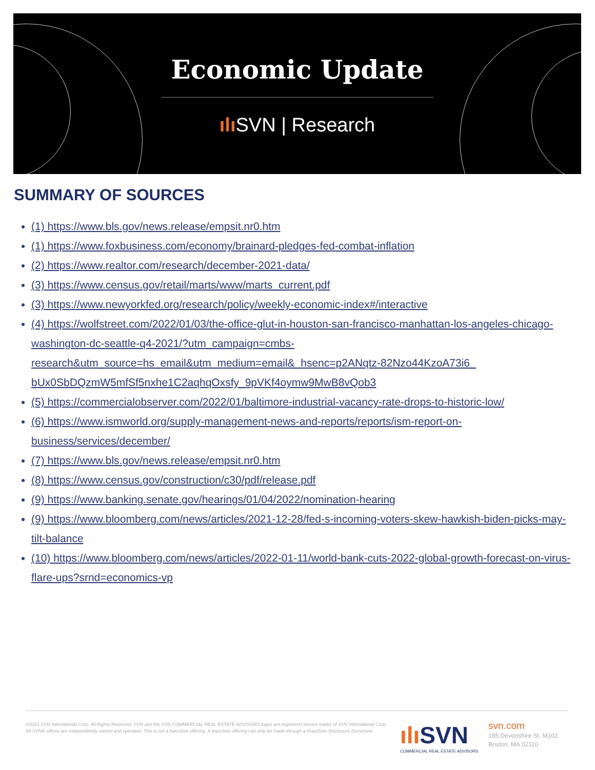Economic Update
ılı SVN | Research
SUMMARY OF SOURCES
(1) https://www.bls.gov/news.release/empsit.nr0.htm
(1) https://www.foxbusiness.com/economy/brainard-pledges-fed-combat-inflation
(2) https://www.realtor.com/research/december-2021-data/
(3) https://www.census.gov/retail/marts/www/marts_current.pdf
(3) https://www.newyorkfed.org/research/policy/weekly-economic-index#/interactive
(4) https://wolfstreet.com/2022/01/03/the-office-glut-in-houston-san-francisco-manhattan-los-angeles-chicago-washington-dc-seattle-q4-2021/?utm_campaign=cmbs-research&utm_source=hs_email&utm_medium=email&_hsenc=p2ANqtz-82Nzo44KzoA73i6_ bUx0SbDQzmW5mfSf5nxhe1C2aqhqOxsfy_9pVKf4oymw9MwB8vQob3
(5) https://commercialobserver.com/2022/01/baltimore-industrial-vacancy-rate-drops-to-historic-low/
(6) https://www.ismworld.org/supply-management-news-and-reports/reports/ism-report-on-business/services/december/
(7) https://www.bls.gov/news.release/empsit.nr0.htm
(8) https://www.census.gov/construction/c30/pdf/release.pdf
(9) https://www.banking.senate.gov/hearings/01/04/2022/nomination-hearing
(9) https://www.bloomberg.com/news/articles/2021-12-28/fed-s-incoming-voters-skew-hawkish-biden-picks-may-tilt-balance
(10) https://www.bloomberg.com/news/articles/2022-01-11/world-bank-cuts-2022-global-growth-forecast-on-virus-flare-ups?srnd=economics-vp
©2021 SVN International Corp. All Rights Reserved. SVN and the SVN COMMERCIAL REAL ESTATE ADVISORS logos are registered service marks of SVN International Corp. All SVN® offices are independently owned and operated. This is not a franchise offering. A franchise offering can only be made through a Franchise Disclosure Document.
ılı SVN
COMMERCIAL REAL ESTATE ADVISORS
svn.com
185 Devonshire St, M102
Boston, MA 02110